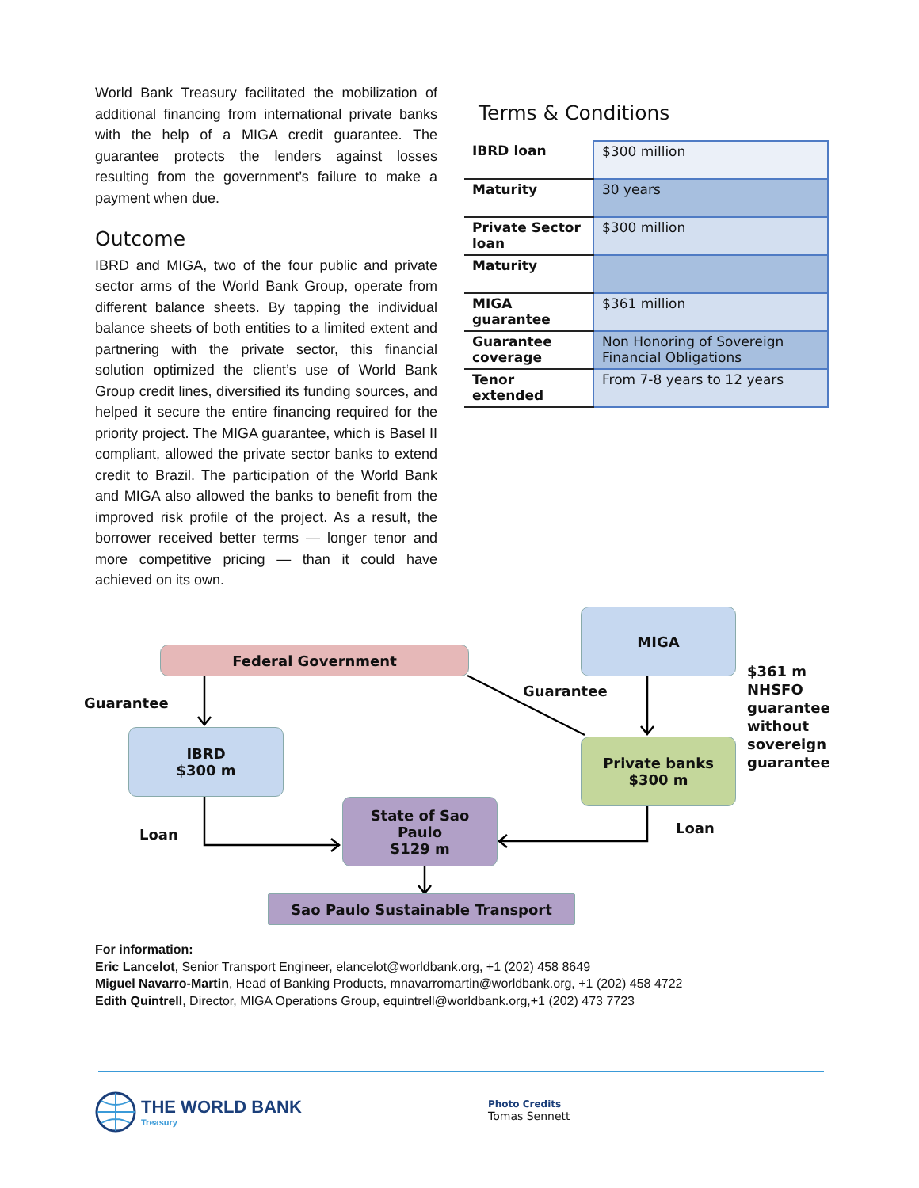World Bank Treasury facilitated the mobilization of additional financing from international private banks with the help of a MIGA credit guarantee. The guarantee protects the lenders against losses resulting from the government’s failure to make a payment when due.
Outcome
IBRD and MIGA, two of the four public and private sector arms of the World Bank Group, operate from different balance sheets. By tapping the individual balance sheets of both entities to a limited extent and partnering with the private sector, this financial solution optimized the client’s use of World Bank Group credit lines, diversified its funding sources, and helped it secure the entire financing required for the priority project. The MIGA guarantee, which is Basel II compliant, allowed the private sector banks to extend credit to Brazil. The participation of the World Bank and MIGA also allowed the banks to benefit from the improved risk profile of the project. As a result, the borrower received better terms — longer tenor and more competitive pricing — than it could have achieved on its own.
Terms & Conditions
| IBRD loan | $300 million |
| Maturity | 30 years |
| Private Sector loan | $300 million |
| Maturity | |
| MIGA guarantee | $361 million |
| Guarantee coverage | Non Honoring of Sovereign Financial Obligations |
| Tenor extended | From 7-8 years to 12 years |
MIGA
Federal Government
Guarantee
Guarantee
$361 m
NHSFO
guarantee
without
sovereign
guarantee
IBRD
$300 m
Private banks
$300 m
Loan Loan
State of Sao
Paulo
S129 m
Sao Paulo Sustainable Transport
For information:
Eric Lancelot, Senior Transport Engineer, elancelot@worldbank.org, +1 (202) 458 8649
Miguel Navarro-Martin, Head of Banking Products, mnavarromartin@worldbank.org, +1 (202) 458 4722
Edith Quintrell, Director, MIGA Operations Group, equintrell@worldbank.org,+1 (202) 473 7723
THE WORLD BANK
Treasury
Photo Credits
Tomas Sennett